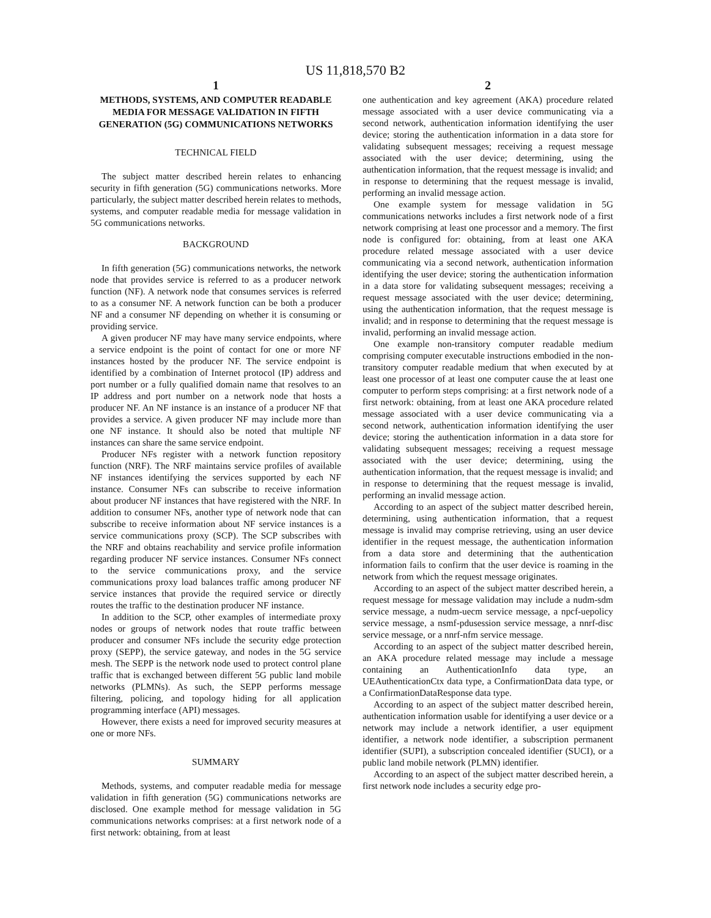US 11,818,570 B2
1
METHODS, SYSTEMS, AND COMPUTER READABLE MEDIA FOR MESSAGE VALIDATION IN FIFTH GENERATION (5G) COMMUNICATIONS NETWORKS
TECHNICAL FIELD
The subject matter described herein relates to enhancing security in fifth generation (5G) communications networks. More particularly, the subject matter described herein relates to methods, systems, and computer readable media for message validation in 5G communications networks.
BACKGROUND
In fifth generation (5G) communications networks, the network node that provides service is referred to as a producer network function (NF). A network node that consumes services is referred to as a consumer NF. A network function can be both a producer NF and a consumer NF depending on whether it is consuming or providing service.
A given producer NF may have many service endpoints, where a service endpoint is the point of contact for one or more NF instances hosted by the producer NF. The service endpoint is identified by a combination of Internet protocol (IP) address and port number or a fully qualified domain name that resolves to an IP address and port number on a network node that hosts a producer NF. An NF instance is an instance of a producer NF that provides a service. A given producer NF may include more than one NF instance. It should also be noted that multiple NF instances can share the same service endpoint.
Producer NFs register with a network function repository function (NRF). The NRF maintains service profiles of available NF instances identifying the services supported by each NF instance. Consumer NFs can subscribe to receive information about producer NF instances that have registered with the NRF. In addition to consumer NFs, another type of network node that can subscribe to receive information about NF service instances is a service communications proxy (SCP). The SCP subscribes with the NRF and obtains reachability and service profile information regarding producer NF service instances. Consumer NFs connect to the service communications proxy, and the service communications proxy load balances traffic among producer NF service instances that provide the required service or directly routes the traffic to the destination producer NF instance.
In addition to the SCP, other examples of intermediate proxy nodes or groups of network nodes that route traffic between producer and consumer NFs include the security edge protection proxy (SEPP), the service gateway, and nodes in the 5G service mesh. The SEPP is the network node used to protect control plane traffic that is exchanged between different 5G public land mobile networks (PLMNs). As such, the SEPP performs message filtering, policing, and topology hiding for all application programming interface (API) messages.
However, there exists a need for improved security measures at one or more NFs.
SUMMARY
Methods, systems, and computer readable media for message validation in fifth generation (5G) communications networks are disclosed. One example method for message validation in 5G communications networks comprises: at a first network node of a first network: obtaining, from at least
2
one authentication and key agreement (AKA) procedure related message associated with a user device communicating via a second network, authentication information identifying the user device; storing the authentication information in a data store for validating subsequent messages; receiving a request message associated with the user device; determining, using the authentication information, that the request message is invalid; and in response to determining that the request message is invalid, performing an invalid message action.
One example system for message validation in 5G communications networks includes a first network node of a first network comprising at least one processor and a memory. The first node is configured for: obtaining, from at least one AKA procedure related message associated with a user device communicating via a second network, authentication information identifying the user device; storing the authentication information in a data store for validating subsequent messages; receiving a request message associated with the user device; determining, using the authentication information, that the request message is invalid; and in response to determining that the request message is invalid, performing an invalid message action.
One example non-transitory computer readable medium comprising computer executable instructions embodied in the non-transitory computer readable medium that when executed by at least one processor of at least one computer cause the at least one computer to perform steps comprising: at a first network node of a first network: obtaining, from at least one AKA procedure related message associated with a user device communicating via a second network, authentication information identifying the user device; storing the authentication information in a data store for validating subsequent messages; receiving a request message associated with the user device; determining, using the authentication information, that the request message is invalid; and in response to determining that the request message is invalid, performing an invalid message action.
According to an aspect of the subject matter described herein, determining, using authentication information, that a request message is invalid may comprise retrieving, using an user device identifier in the request message, the authentication information from a data store and determining that the authentication information fails to confirm that the user device is roaming in the network from which the request message originates.
According to an aspect of the subject matter described herein, a request message for message validation may include a nudm-sdm service message, a nudm-uecm service message, a npcf-uepolicy service message, a nsmf-pdusession service message, a nnrf-disc service message, or a nnrf-nfm service message.
According to an aspect of the subject matter described herein, an AKA procedure related message may include a message containing an AuthenticationInfo data type, an UEAuthenticationCtx data type, a ConfirmationData data type, or a ConfirmationDataResponse data type.
According to an aspect of the subject matter described herein, authentication information usable for identifying a user device or a network may include a network identifier, a user equipment identifier, a network node identifier, a subscription permanent identifier (SUPI), a subscription concealed identifier (SUCI), or a public land mobile network (PLMN) identifier.
According to an aspect of the subject matter described herein, a first network node includes a security edge pro-